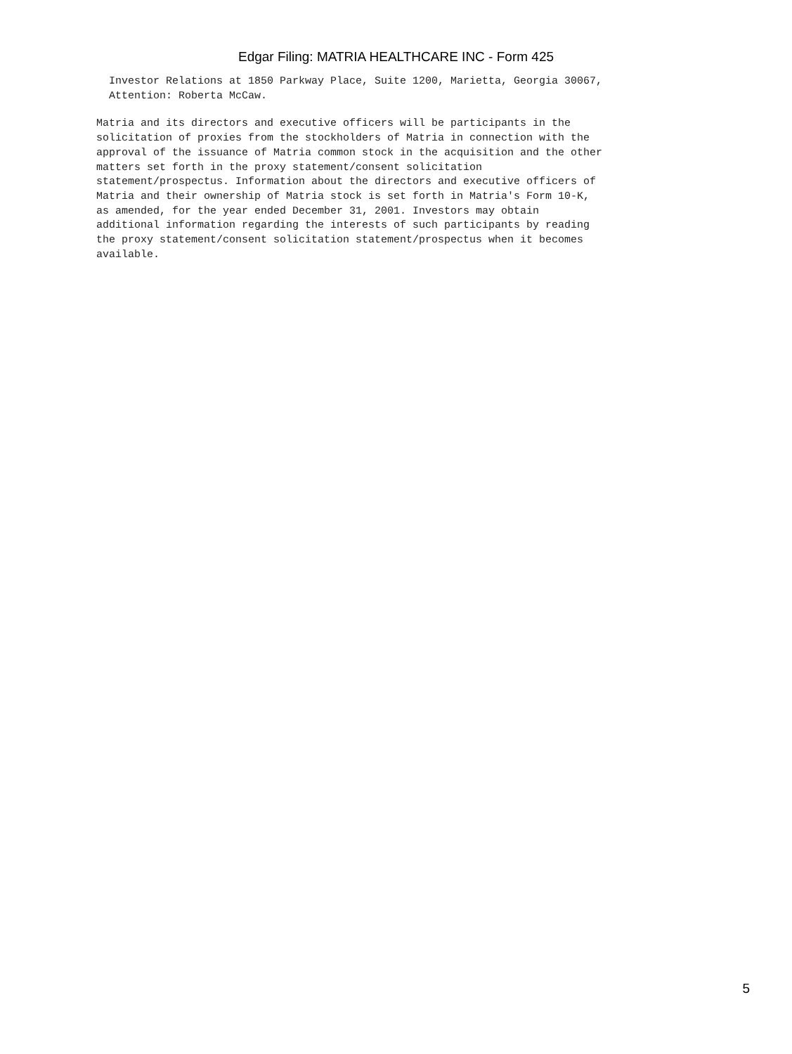Edgar Filing: MATRIA HEALTHCARE INC - Form 425
  Investor Relations at 1850 Parkway Place, Suite 1200, Marietta, Georgia 30067,
  Attention: Roberta McCaw.
Matria and its directors and executive officers will be participants in the
solicitation of proxies from the stockholders of Matria in connection with the
approval of the issuance of Matria common stock in the acquisition and the other
matters set forth in the proxy statement/consent solicitation
statement/prospectus. Information about the directors and executive officers of
Matria and their ownership of Matria stock is set forth in Matria's Form 10-K,
as amended, for the year ended December 31, 2001. Investors may obtain
additional information regarding the interests of such participants by reading
the proxy statement/consent solicitation statement/prospectus when it becomes
available.
5